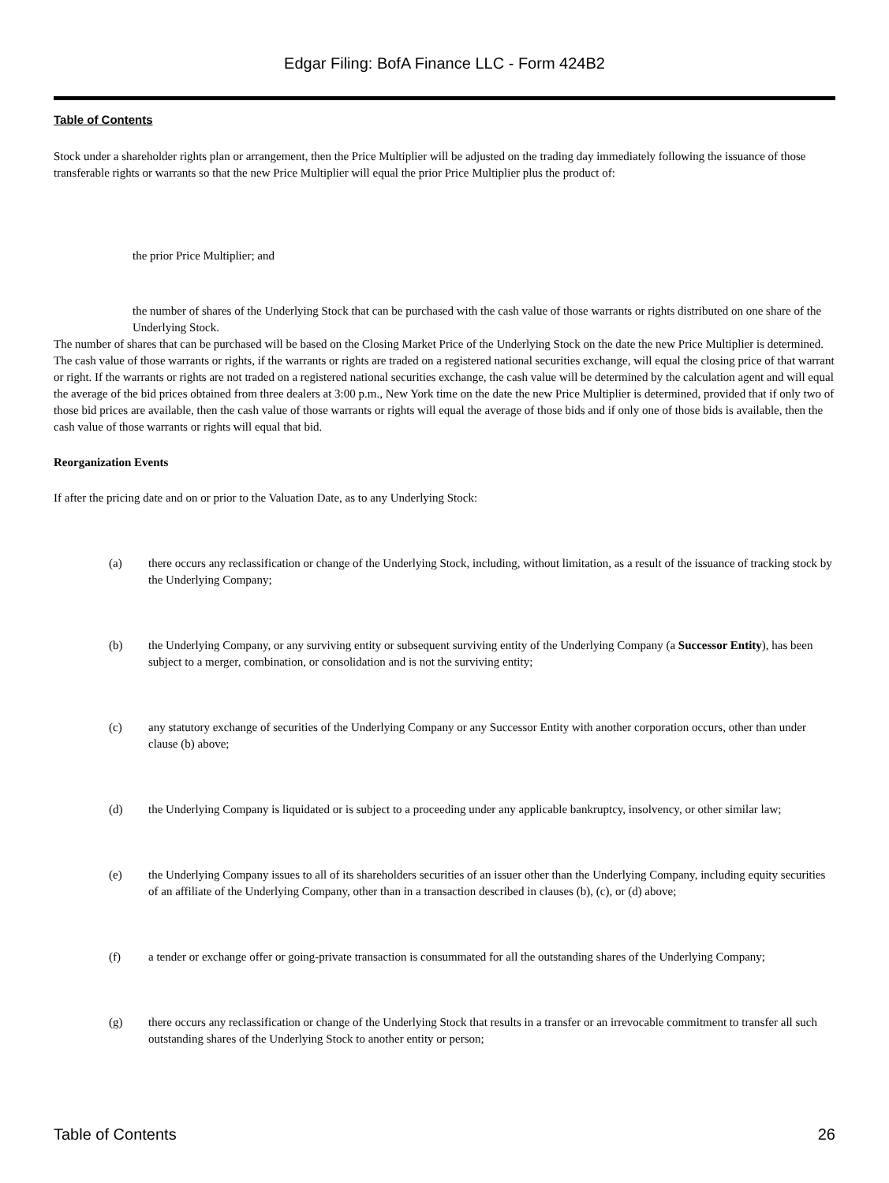Edgar Filing: BofA Finance LLC - Form 424B2
Table of Contents
Stock under a shareholder rights plan or arrangement, then the Price Multiplier will be adjusted on the trading day immediately following the issuance of those transferable rights or warrants so that the new Price Multiplier will equal the prior Price Multiplier plus the product of:
the prior Price Multiplier; and
the number of shares of the Underlying Stock that can be purchased with the cash value of those warrants or rights distributed on one share of the Underlying Stock.
The number of shares that can be purchased will be based on the Closing Market Price of the Underlying Stock on the date the new Price Multiplier is determined. The cash value of those warrants or rights, if the warrants or rights are traded on a registered national securities exchange, will equal the closing price of that warrant or right. If the warrants or rights are not traded on a registered national securities exchange, the cash value will be determined by the calculation agent and will equal the average of the bid prices obtained from three dealers at 3:00 p.m., New York time on the date the new Price Multiplier is determined, provided that if only two of those bid prices are available, then the cash value of those warrants or rights will equal the average of those bids and if only one of those bids is available, then the cash value of those warrants or rights will equal that bid.
Reorganization Events
If after the pricing date and on or prior to the Valuation Date, as to any Underlying Stock:
(a) there occurs any reclassification or change of the Underlying Stock, including, without limitation, as a result of the issuance of tracking stock by the Underlying Company;
(b) the Underlying Company, or any surviving entity or subsequent surviving entity of the Underlying Company (a Successor Entity), has been subject to a merger, combination, or consolidation and is not the surviving entity;
(c) any statutory exchange of securities of the Underlying Company or any Successor Entity with another corporation occurs, other than under clause (b) above;
(d) the Underlying Company is liquidated or is subject to a proceeding under any applicable bankruptcy, insolvency, or other similar law;
(e) the Underlying Company issues to all of its shareholders securities of an issuer other than the Underlying Company, including equity securities of an affiliate of the Underlying Company, other than in a transaction described in clauses (b), (c), or (d) above;
(f) a tender or exchange offer or going-private transaction is consummated for all the outstanding shares of the Underlying Company;
(g) there occurs any reclassification or change of the Underlying Stock that results in a transfer or an irrevocable commitment to transfer all such outstanding shares of the Underlying Stock to another entity or person;
Table of Contents 26